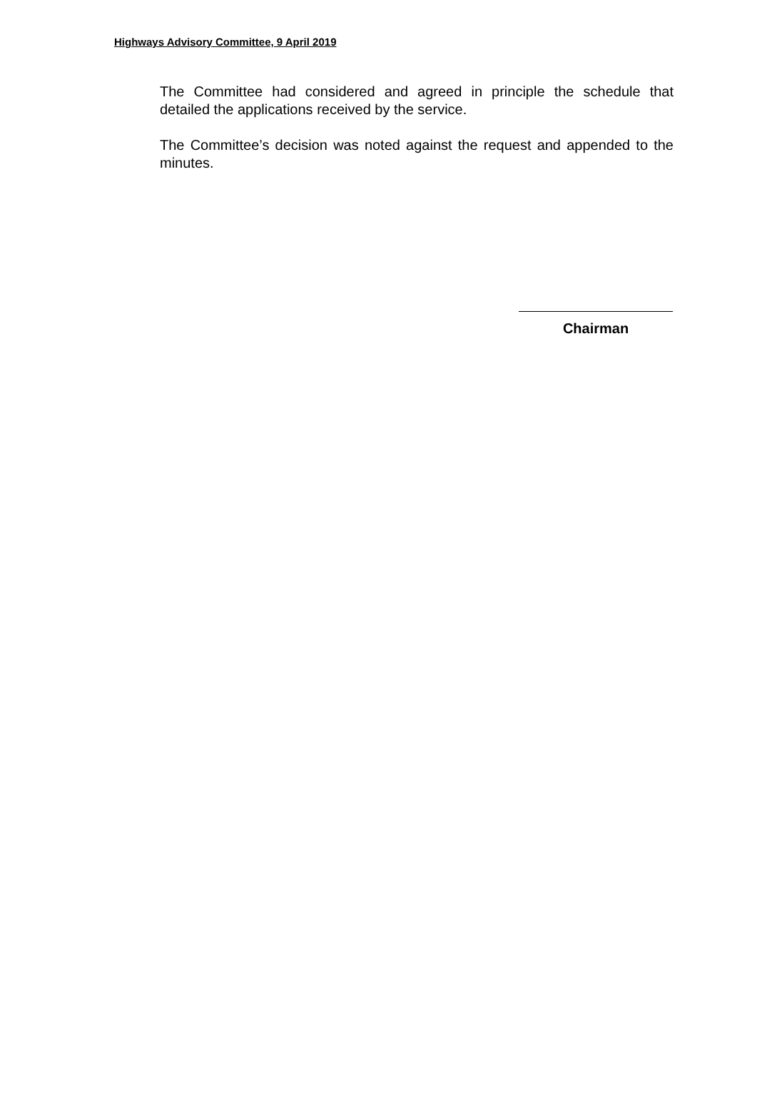Highways Advisory Committee, 9 April 2019
The Committee had considered and agreed in principle the schedule that detailed the applications received by the service.
The Committee’s decision was noted against the request and appended to the minutes.
Chairman